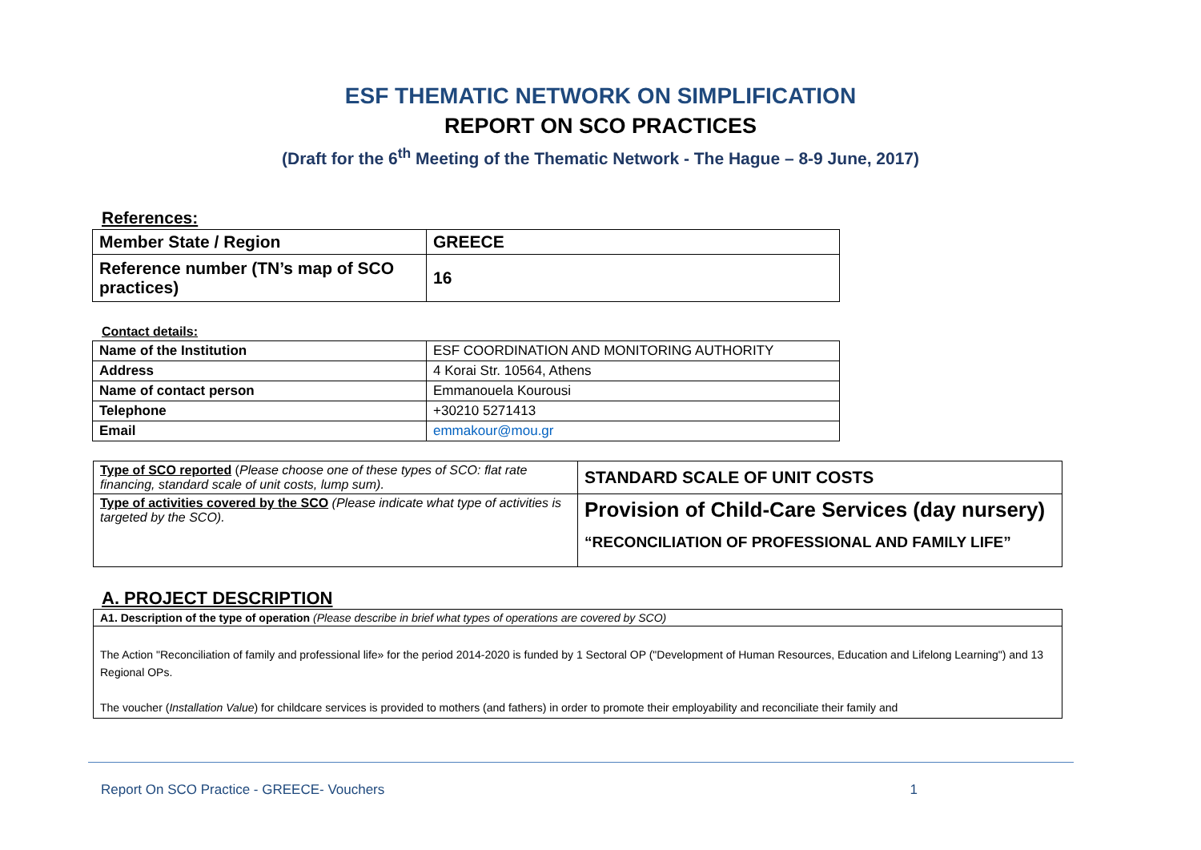ESF THEMATIC NETWORK ON SIMPLIFICATION
REPORT ON SCO PRACTICES
(Draft for the 6<sup>th</sup> Meeting of the Thematic Network - The Hague – 8-9 June, 2017)
References:
| Member State / Region | GREECE |
| Reference number (TN’s map of SCO practices) | 16 |
Contact details:
| Name of the Institution | ESF COORDINATION AND MONITORING AUTHORITY |
| Address | 4 Korai Str. 10564, Athens |
| Name of contact person | Emmanouela Kourousi |
| Telephone | +30210 5271413 |
| Email | emmakour@mou.gr |
| Type of SCO reported ( Please choose one of these types of SCO: flat rate financing, standard scale of unit costs, lump sum). | STANDARD SCALE OF UNIT COSTS |
| Type of activities covered by the SCO (Please indicate what type of activities is targeted by the SCO). | Provision of Child-Care Services (day nursery) “RECONCILIATION OF PROFESSIONAL AND FAMILY LIFE” |
A. PROJECT DESCRIPTION
| A1. Description of the type of operation (Please describe in brief what types of operations are covered by SCO) |
| The Action "Reconciliation of family and professional life» for the period 2014-2020 is funded by 1 Sectoral OP ("Development of Human Resources, Education and Lifelong Learning") and 13 Regional OPs. The voucher ( Installation Value ) for childcare services is provided to mothers (and fathers) in order to promote their employability and reconciliate their family and |
Report On SCO Practice - GREECE- Vouchers 1